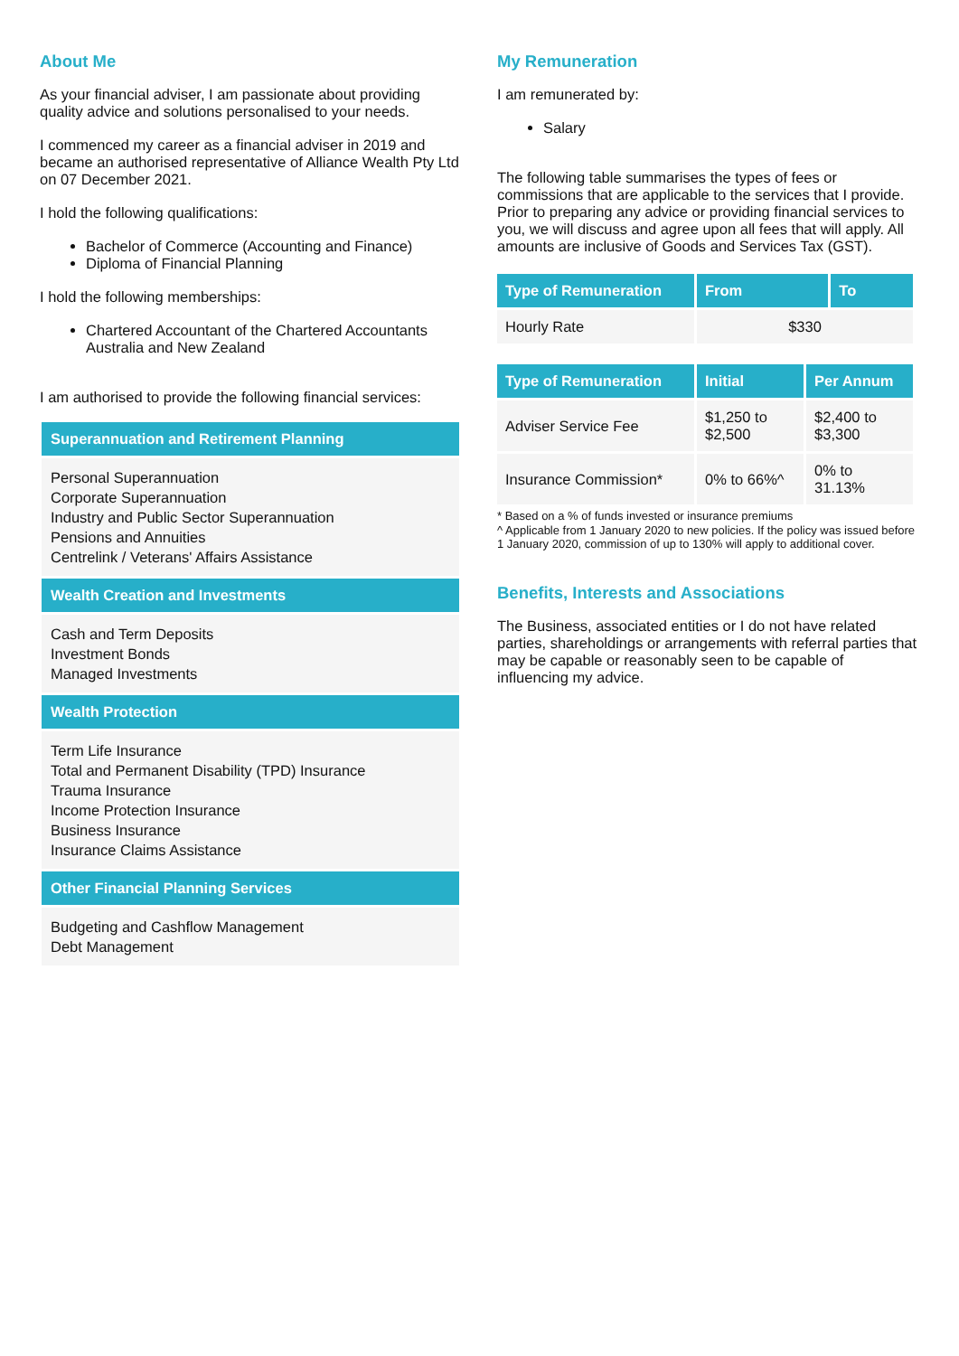About Me
As your financial adviser, I am passionate about providing quality advice and solutions personalised to your needs.
I commenced my career as a financial adviser in 2019 and became an authorised representative of Alliance Wealth Pty Ltd on 07 December 2021.
I hold the following qualifications:
Bachelor of Commerce (Accounting and Finance)
Diploma of Financial Planning
I hold the following memberships:
Chartered Accountant of the Chartered Accountants Australia and New Zealand
I am authorised to provide the following financial services:
Superannuation and Retirement Planning
Personal Superannuation
Corporate Superannuation
Industry and Public Sector Superannuation
Pensions and Annuities
Centrelink / Veterans' Affairs Assistance
Wealth Creation and Investments
Cash and Term Deposits
Investment Bonds
Managed Investments
Wealth Protection
Term Life Insurance
Total and Permanent Disability (TPD) Insurance
Trauma Insurance
Income Protection Insurance
Business Insurance
Insurance Claims Assistance
Other Financial Planning Services
Budgeting and Cashflow Management
Debt Management
My Remuneration
I am remunerated by:
Salary
The following table summarises the types of fees or commissions that are applicable to the services that I provide. Prior to preparing any advice or providing financial services to you, we will discuss and agree upon all fees that will apply. All amounts are inclusive of Goods and Services Tax (GST).
| Type of Remuneration | From | To |
| --- | --- | --- |
| Hourly Rate | $330 | |
| Type of Remuneration | Initial | Per Annum |
| --- | --- | --- |
| Adviser Service Fee | $1,250 to $2,500 | $2,400 to $3,300 |
| Insurance Commission* | 0% to 66%^ | 0% to 31.13% |
* Based on a % of funds invested or insurance premiums
^ Applicable from 1 January 2020 to new policies. If the policy was issued before 1 January 2020, commission of up to 130% will apply to additional cover.
Benefits, Interests and Associations
The Business, associated entities or I do not have related parties, shareholdings or arrangements with referral parties that may be capable or reasonably seen to be capable of influencing my advice.